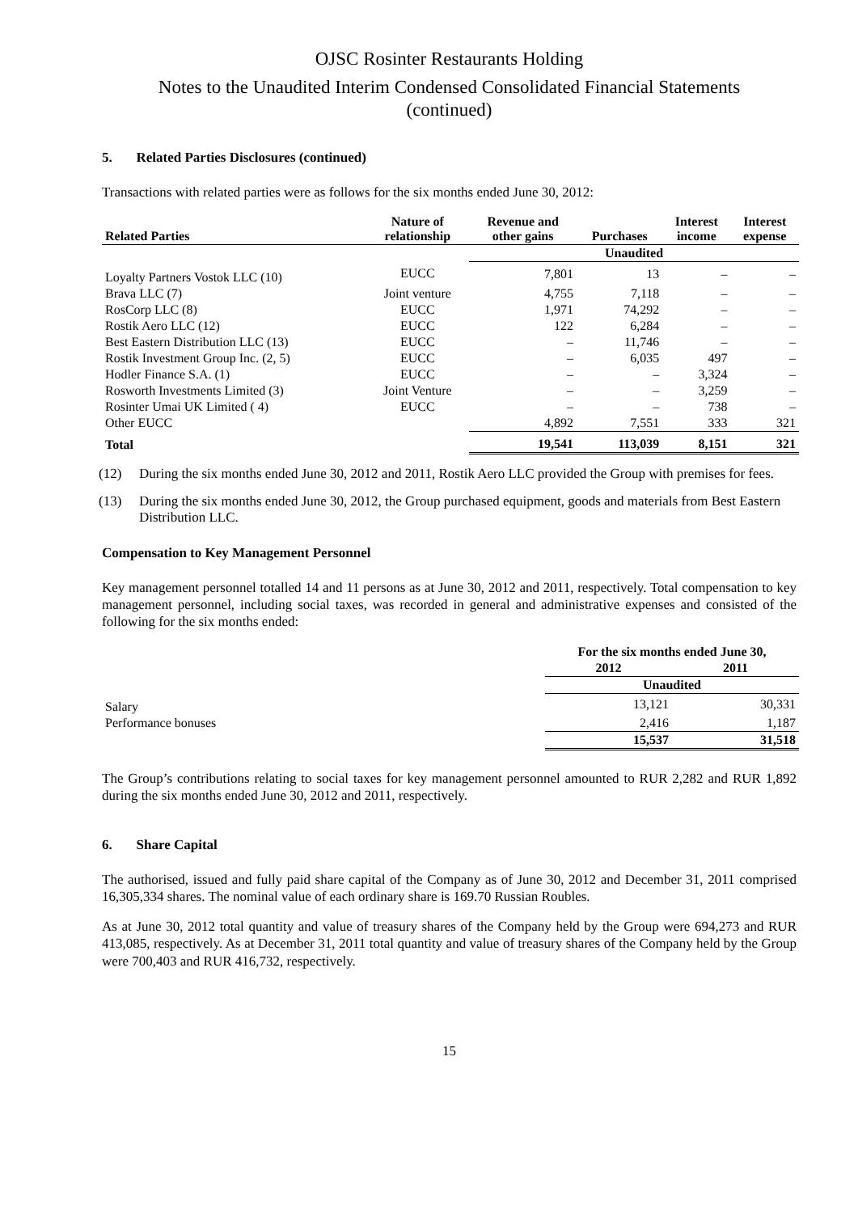OJSC Rosinter Restaurants Holding
Notes to the Unaudited Interim Condensed Consolidated Financial Statements
(continued)
5. Related Parties Disclosures (continued)
Transactions with related parties were as follows for the six months ended June 30, 2012:
| Related Parties | Nature of relationship | Revenue and other gains | Purchases | Interest income | Interest expense |
| --- | --- | --- | --- | --- | --- |
| | | Unaudited | | | |
| Loyalty Partners Vostok LLC (10) | EUCC | 7,801 | 13 | – | – |
| Brava LLC (7) | Joint venture | 4,755 | 7,118 | – | – |
| RosCorp LLC (8) | EUCC | 1,971 | 74,292 | – | – |
| Rostik Aero LLC (12) | EUCC | 122 | 6,284 | – | – |
| Best Eastern Distribution LLC (13) | EUCC | – | 11,746 | – | – |
| Rostik Investment Group Inc. (2, 5) | EUCC | – | 6,035 | 497 | – |
| Hodler Finance S.A. (1) | EUCC | – | – | 3,324 | – |
| Rosworth Investments Limited (3) | Joint Venture | – | – | 3,259 | – |
| Rosinter Umai UK Limited ( 4) | EUCC | – | – | 738 | – |
| Other EUCC | | 4,892 | 7,551 | 333 | 321 |
| Total | | 19,541 | 113,039 | 8,151 | 321 |
(12) During the six months ended June 30, 2012 and 2011, Rostik Aero LLC provided the Group with premises for fees.
(13) During the six months ended June 30, 2012, the Group purchased equipment, goods and materials from Best Eastern Distribution LLC.
Compensation to Key Management Personnel
Key management personnel totalled 14 and 11 persons as at June 30, 2012 and 2011, respectively. Total compensation to key management personnel, including social taxes, was recorded in general and administrative expenses and consisted of the following for the six months ended:
| | For the six months ended June 30, | |
| | 2012 | 2011 |
| | Unaudited | |
| Salary | 13,121 | 30,331 |
| Performance bonuses | 2,416 | 1,187 |
| | 15,537 | 31,518 |
The Group’s contributions relating to social taxes for key management personnel amounted to RUR 2,282 and RUR 1,892 during the six months ended June 30, 2012 and 2011, respectively.
6. Share Capital
The authorised, issued and fully paid share capital of the Company as of June 30, 2012 and December 31, 2011 comprised 16,305,334 shares. The nominal value of each ordinary share is 169.70 Russian Roubles.
As at June 30, 2012 total quantity and value of treasury shares of the Company held by the Group were 694,273 and RUR 413,085, respectively. As at December 31, 2011 total quantity and value of treasury shares of the Company held by the Group were 700,403 and RUR 416,732, respectively.
15